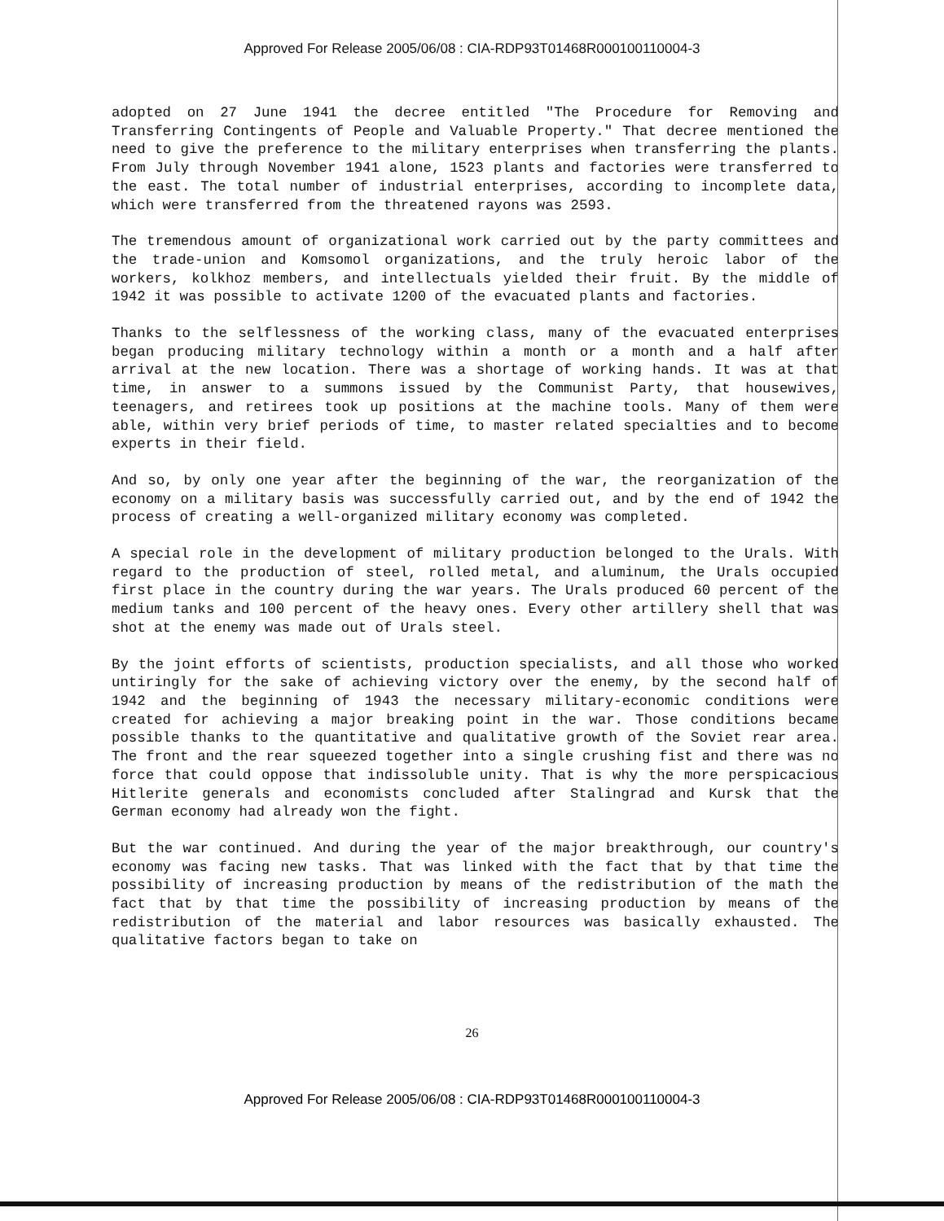Approved For Release 2005/06/08 : CIA-RDP93T01468R000100110004-3
adopted on 27 June 1941 the decree entitled "The Procedure for Removing and Transferring Contingents of People and Valuable Property." That decree mentioned the need to give the preference to the military enterprises when transferring the plants. From July through November 1941 alone, 1523 plants and factories were transferred to the east. The total number of industrial enterprises, according to incomplete data, which were transferred from the threatened rayons was 2593.
The tremendous amount of organizational work carried out by the party committees and the trade-union and Komsomol organizations, and the truly heroic labor of the workers, kolkhoz members, and intellectuals yielded their fruit. By the middle of 1942 it was possible to activate 1200 of the evacuated plants and factories.
Thanks to the selflessness of the working class, many of the evacuated enterprises began producing military technology within a month or a month and a half after arrival at the new location. There was a shortage of working hands. It was at that time, in answer to a summons issued by the Communist Party, that housewives, teenagers, and retirees took up positions at the machine tools. Many of them were able, within very brief periods of time, to master related specialties and to become experts in their field.
And so, by only one year after the beginning of the war, the reorganization of the economy on a military basis was successfully carried out, and by the end of 1942 the process of creating a well-organized military economy was completed.
A special role in the development of military production belonged to the Urals. With regard to the production of steel, rolled metal, and aluminum, the Urals occupied first place in the country during the war years. The Urals produced 60 percent of the medium tanks and 100 percent of the heavy ones. Every other artillery shell that was shot at the enemy was made out of Urals steel.
By the joint efforts of scientists, production specialists, and all those who worked untiringly for the sake of achieving victory over the enemy, by the second half of 1942 and the beginning of 1943 the necessary military-economic conditions were created for achieving a major breaking point in the war. Those conditions became possible thanks to the quantitative and qualitative growth of the Soviet rear area. The front and the rear squeezed together into a single crushing fist and there was no force that could oppose that indissoluble unity. That is why the more perspicacious Hitlerite generals and economists concluded after Stalingrad and Kursk that the German economy had already won the fight.
But the war continued. And during the year of the major breakthrough, our country's economy was facing new tasks. That was linked with the fact that by that time the possibility of increasing production by means of the redistribution of the math the fact that by that time the possibility of increasing production by means of the redistribution of the material and labor resources was basically exhausted. The qualitative factors began to take on
26
Approved For Release 2005/06/08 : CIA-RDP93T01468R000100110004-3